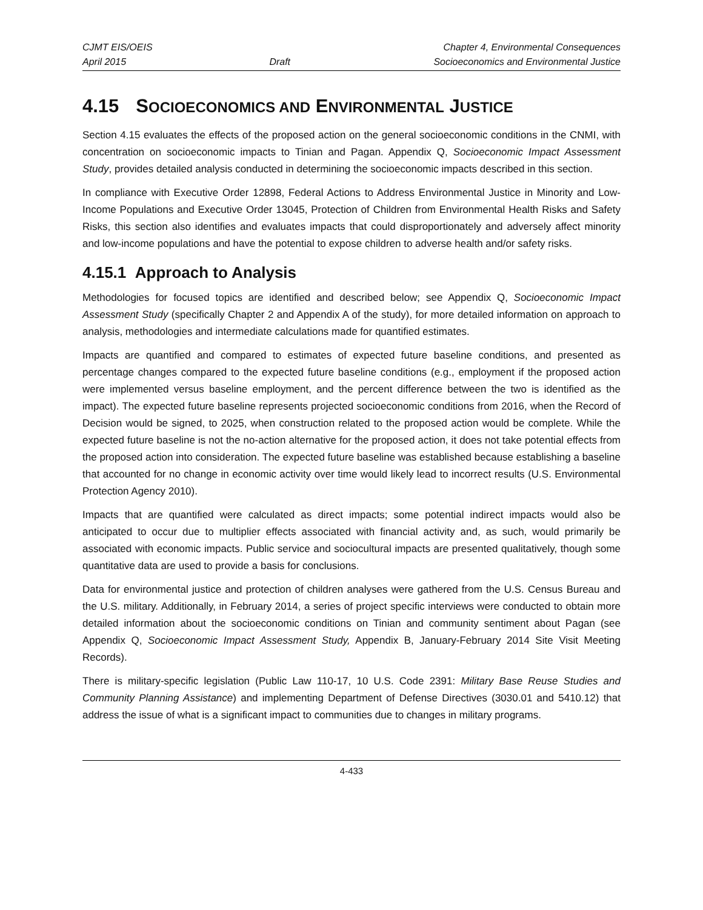CJMT EIS/OEIS Chapter 4, Environmental Consequences
April 2015 Draft Socioeconomics and Environmental Justice
4.15 SOCIOECONOMICS AND ENVIRONMENTAL JUSTICE
Section 4.15 evaluates the effects of the proposed action on the general socioeconomic conditions in the CNMI, with concentration on socioeconomic impacts to Tinian and Pagan. Appendix Q, Socioeconomic Impact Assessment Study, provides detailed analysis conducted in determining the socioeconomic impacts described in this section.
In compliance with Executive Order 12898, Federal Actions to Address Environmental Justice in Minority and Low-Income Populations and Executive Order 13045, Protection of Children from Environmental Health Risks and Safety Risks, this section also identifies and evaluates impacts that could disproportionately and adversely affect minority and low-income populations and have the potential to expose children to adverse health and/or safety risks.
4.15.1 Approach to Analysis
Methodologies for focused topics are identified and described below; see Appendix Q, Socioeconomic Impact Assessment Study (specifically Chapter 2 and Appendix A of the study), for more detailed information on approach to analysis, methodologies and intermediate calculations made for quantified estimates.
Impacts are quantified and compared to estimates of expected future baseline conditions, and presented as percentage changes compared to the expected future baseline conditions (e.g., employment if the proposed action were implemented versus baseline employment, and the percent difference between the two is identified as the impact). The expected future baseline represents projected socioeconomic conditions from 2016, when the Record of Decision would be signed, to 2025, when construction related to the proposed action would be complete. While the expected future baseline is not the no-action alternative for the proposed action, it does not take potential effects from the proposed action into consideration. The expected future baseline was established because establishing a baseline that accounted for no change in economic activity over time would likely lead to incorrect results (U.S. Environmental Protection Agency 2010).
Impacts that are quantified were calculated as direct impacts; some potential indirect impacts would also be anticipated to occur due to multiplier effects associated with financial activity and, as such, would primarily be associated with economic impacts. Public service and sociocultural impacts are presented qualitatively, though some quantitative data are used to provide a basis for conclusions.
Data for environmental justice and protection of children analyses were gathered from the U.S. Census Bureau and the U.S. military. Additionally, in February 2014, a series of project specific interviews were conducted to obtain more detailed information about the socioeconomic conditions on Tinian and community sentiment about Pagan (see Appendix Q, Socioeconomic Impact Assessment Study, Appendix B, January-February 2014 Site Visit Meeting Records).
There is military-specific legislation (Public Law 110-17, 10 U.S. Code 2391: Military Base Reuse Studies and Community Planning Assistance) and implementing Department of Defense Directives (3030.01 and 5410.12) that address the issue of what is a significant impact to communities due to changes in military programs.
4-433